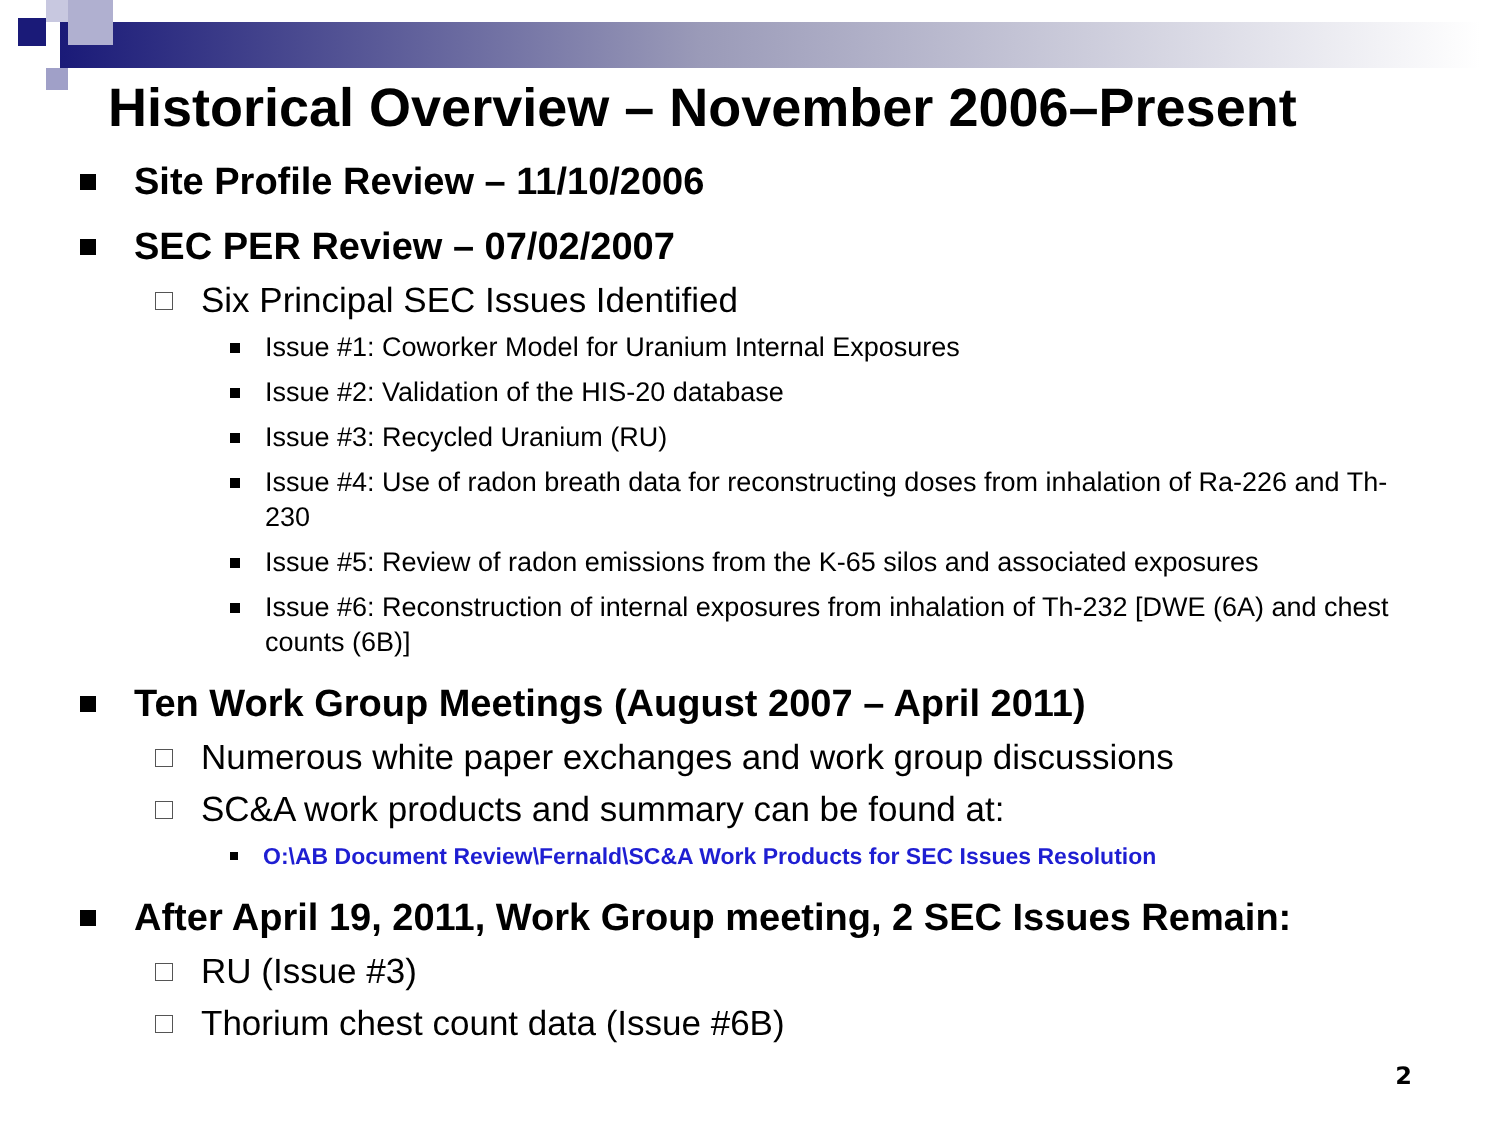Historical Overview – November 2006–Present
Site Profile Review – 11/10/2006
SEC PER Review – 07/02/2007
Six Principal SEC Issues Identified
Issue #1: Coworker Model for Uranium Internal Exposures
Issue #2: Validation of the HIS-20 database
Issue #3: Recycled Uranium (RU)
Issue #4: Use of radon breath data for reconstructing doses from inhalation of Ra-226 and Th-230
Issue #5: Review of radon emissions from the K-65 silos and associated exposures
Issue #6: Reconstruction of internal exposures from inhalation of Th-232 [DWE (6A) and chest counts (6B)]
Ten Work Group Meetings (August 2007 – April 2011)
Numerous white paper exchanges and work group discussions
SC&A work products and summary can be found at:
O:\AB Document Review\Fernald\SC&A Work Products for SEC Issues Resolution
After April 19, 2011, Work Group meeting, 2 SEC Issues Remain:
RU (Issue #3)
Thorium chest count data (Issue #6B)
2